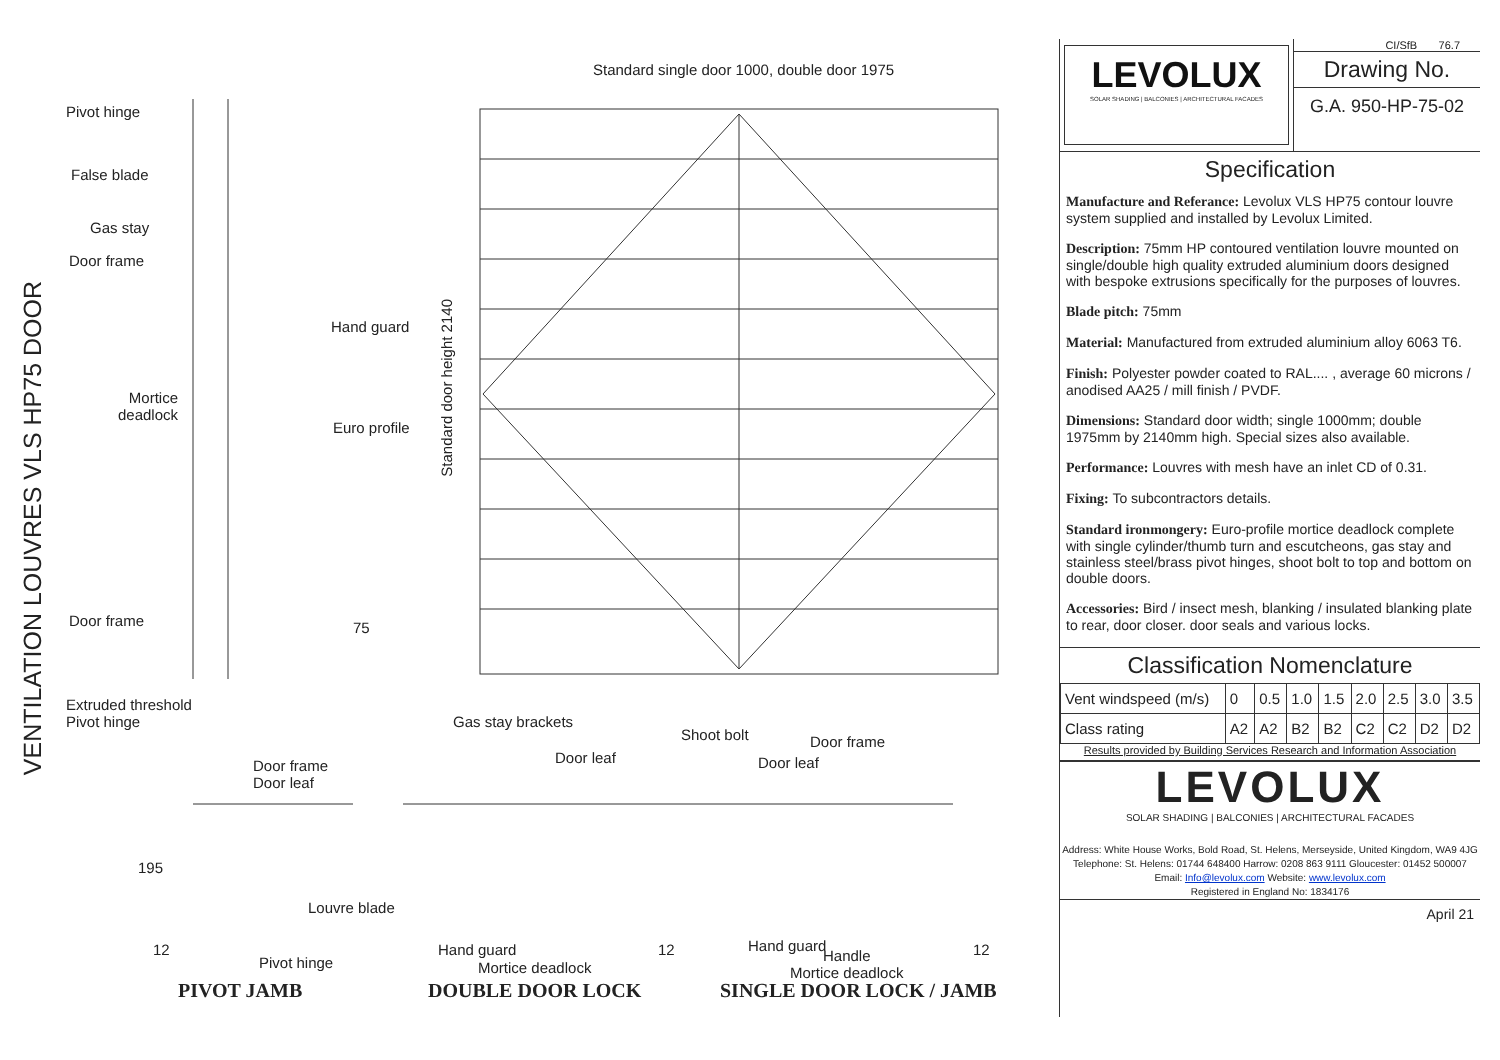VENTILATION LOUVRES VLS HP75 DOOR
Standard single door 1000, double door 1975
Standard door height 2140
Pivot hinge
False blade
Gas stay
Door frame
Hand guard
Mortice
deadlock
Euro profile
Door frame 75
Extruded threshold
Pivot hinge
Door frame
Door leaf
195
Louvre blade
12
Pivot hinge
PIVOT JAMB
Gas stay brackets
Door leaf
Shoot bolt
Hand guard 12
Mortice deadlock
DOUBLE DOOR LOCK
Door frame
Door leaf
Hand guard
Handle 12
Mortice deadlock
SINGLE DOOR LOCK / JAMB
LEVOLUX
SOLAR SHADING | BALCONIES | ARCHITECTURAL FACADES
CI/SfB 76.7
Drawing No.
G.A. 950-HP-75-02
Specification
Manufacture and Referance: Levolux VLS HP75 contour louvre system supplied and installed by Levolux Limited.
Description: 75mm HP contoured ventilation louvre mounted on single/double high quality extruded aluminium doors designed with bespoke extrusions specifically for the purposes of louvres.
Blade pitch: 75mm
Material: Manufactured from extruded aluminium alloy 6063 T6.
Finish: Polyester powder coated to RAL.... , average 60 microns / anodised AA25 / mill finish / PVDF.
Dimensions: Standard door width; single 1000mm; double 1975mm by 2140mm high. Special sizes also available.
Performance: Louvres with mesh have an inlet CD of 0.31.
Fixing: To subcontractors details.
Standard ironmongery: Euro-profile mortice deadlock complete with single cylinder/thumb turn and escutcheons, gas stay and stainless steel/brass pivot hinges, shoot bolt to top and bottom on double doors.
Accessories: Bird / insect mesh, blanking / insulated blanking plate to rear, door closer. door seals and various locks.
Classification Nomenclature
| Vent windspeed (m/s) | 0 | 0.5 | 1.0 | 1.5 | 2.0 | 2.5 | 3.0 | 3.5 |
| Class rating | A2 | A2 | B2 | B2 | C2 | C2 | D2 | D2 |
Results provided by Building Services Research and Information Association
LEVOLUX
SOLAR SHADING | BALCONIES | ARCHITECTURAL FACADES
Address: White House Works, Bold Road, St. Helens, Merseyside, United Kingdom, WA9 4JG
Telephone: St. Helens: 01744 648400 Harrow: 0208 863 9111 Gloucester: 01452 500007
Email: Info@levolux.com Website: www.levolux.com
Registered in England No: 1834176
April 21